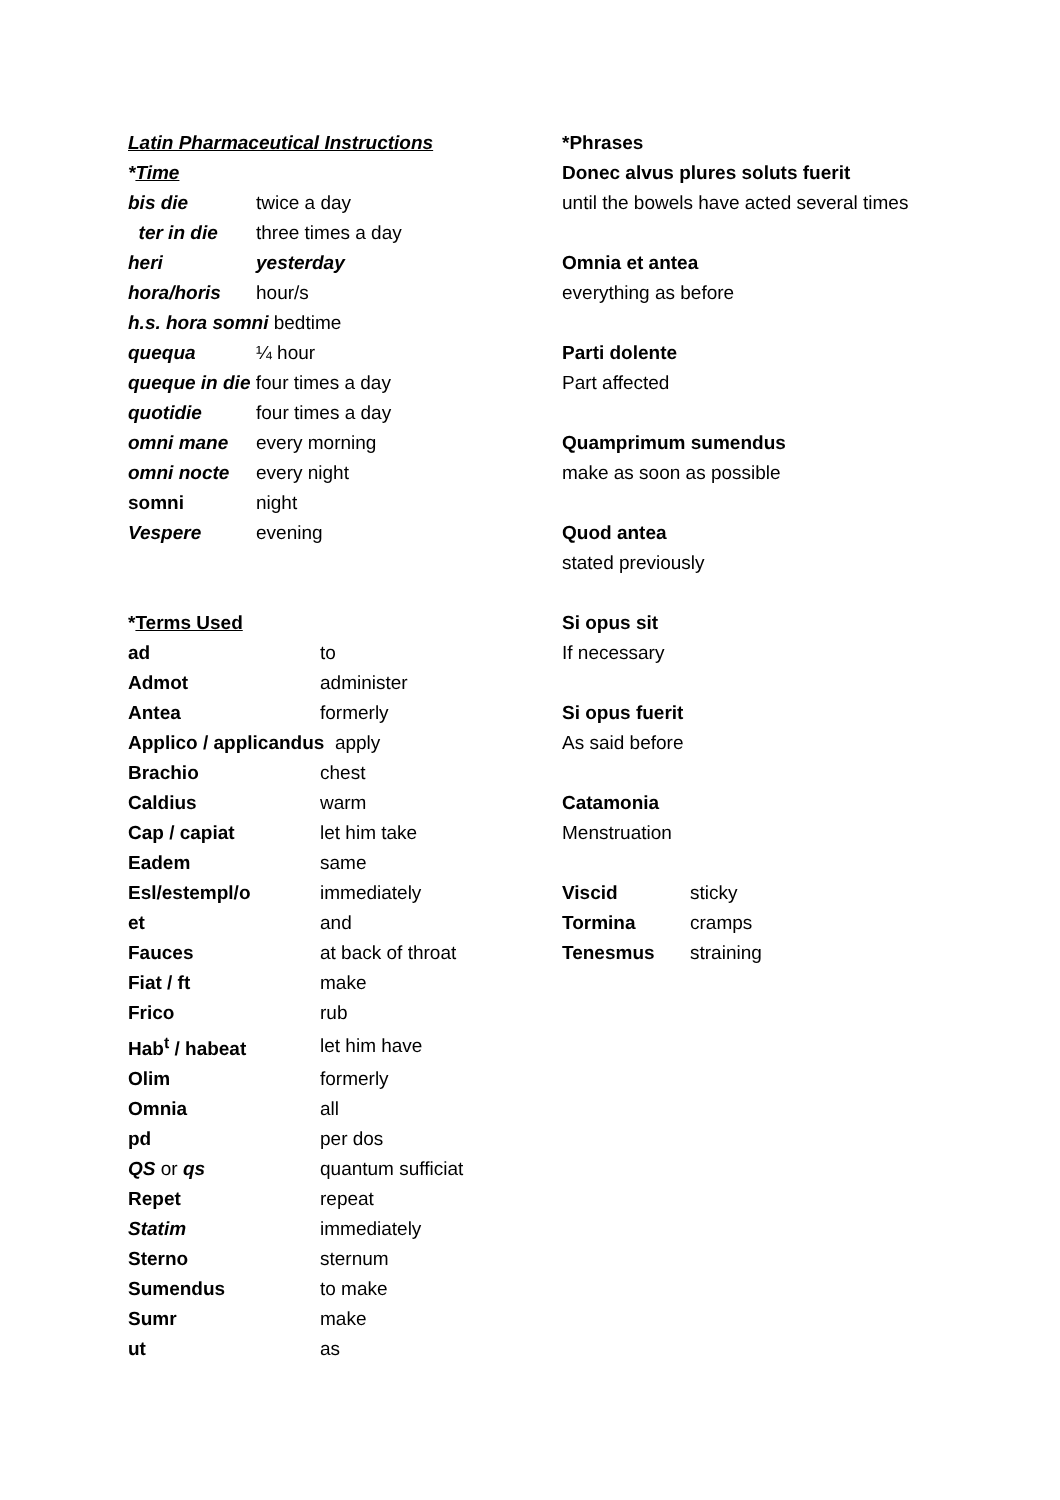Latin Pharmaceutical Instructions
*Time
| bis die | twice a day |
| ter in die | three times a day |
| heri | yesterday |
| hora/horis | hour/s |
| h.s. hora somni bedtime | |
| quequa | ¼ hour |
| queque in die four times a day | |
| quotidie | four times a day |
| omni mane | every morning |
| omni nocte | every night |
| somni | night |
| Vespere | evening |
*Terms Used
| ad | to |
| Admot | administer |
| Antea | formerly |
| Applico / applicandus apply | |
| Brachio | chest |
| Caldius | warm |
| Cap / capiat | let him take |
| Eadem | same |
| Esl/estempl/o | immediately |
| et | and |
| Fauces | at back of throat |
| Fiat / ft | make |
| Frico | rub |
| Hab<sup>t</sup> / habeat | let him have |
| Olim | formerly |
| Omnia | all |
| pd | per dos |
| QS or qs | quantum sufficiat |
| Repet | repeat |
| Statim | immediately |
| Sterno | sternum |
| Sumendus | to make |
| Sumr | make |
| ut | as |
*Phrases
Donec alvus plures soluts fuerit
until the bowels have acted several times
Omnia et antea
everything as before
Parti dolente
Part affected
Quamprimum sumendus
make as soon as possible
Quod antea
stated previously
Si opus sit
If necessary
Si opus fuerit
As said before
Catamonia
Menstruation
| Viscid | sticky |
| Tormina | cramps |
| Tenesmus | straining |